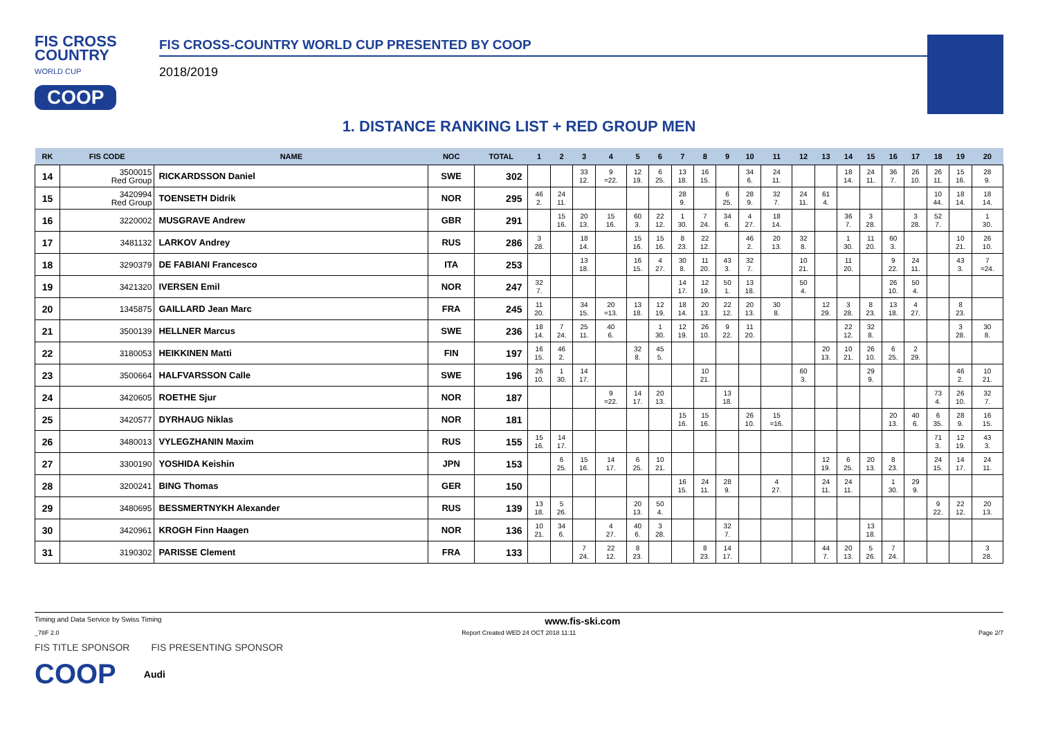FIS CROSS
COUNTRY
WORLD CUP
COOP
FIS CROSS-COUNTRY WORLD CUP PRESENTED BY COOP
2018/2019
1. DISTANCE RANKING LIST + RED GROUP MEN
| RK | FIS CODE | NAME | NOC | TOTAL | 1 | 2 | 3 | 4 | 5 | 6 | 7 | 8 | 9 | 10 | 11 | 12 | 13 | 14 | 15 | 16 | 17 | 18 | 19 | 20 |
| --- | --- | --- | --- | --- | --- | --- | --- | --- | --- | --- | --- | --- | --- | --- | --- | --- | --- | --- | --- | --- | --- | --- | --- | --- |
| 14 | 3500015 Red Group | RICKARDSSON Daniel | SWE | 302 | | | 33 12. | 9 =22. | 12 19. | 6 25. | 13 18. | 16 15. | | 34 6. | 24 11. | | | 18 14. | 24 11. | 36 7. | 26 10. | 26 11. | 15 16. | 28 9. |
| 15 | 3420994 Red Group | TOENSETH Didrik | NOR | 295 | 46 2. | 24 11. | | | | | 28 9. | | 6 25. | 28 9. | 32 7. | 24 11. | 61 4. | | | | | 10 44. | 18 14. | 18 14. |
| 16 | 3220002 | MUSGRAVE Andrew | GBR | 291 | | 15 16. | 20 13. | 15 16. | 60 3. | 22 12. | 1 30. | 7 24. | 34 6. | 4 27. | 18 14. | | | 36 7. | 3 28. | | 3 28. | 52 7. | | 1 30. |
| 17 | 3481132 | LARKOV Andrey | RUS | 286 | 3 28. | | 18 14. | | 15 16. | 15 16. | 8 23. | 22 12. | | 46 2. | 20 13. | 32 8. | | 1 30. | 11 20. | 60 3. | | | 10 21. | 26 10. |
| 18 | 3290379 | DE FABIANI Francesco | ITA | 253 | | | 13 18. | | 16 15. | 4 27. | 30 8. | 11 20. | 43 3. | 32 7. | | 10 21. | | 11 20. | | 9 22. | 24 11. | | 43 3. | 7 =24. |
| 19 | 3421320 | IVERSEN Emil | NOR | 247 | 32 7. | | | | | | 14 17. | 12 19. | 50 1. | 13 18. | | 50 4. | | | | 26 10. | 50 4. | | | |
| 20 | 1345875 | GAILLARD Jean Marc | FRA | 245 | 11 20. | | 34 15. | 20 =13. | 13 18. | 12 19. | 18 14. | 20 13. | 22 12. | 20 13. | 30 8. | | 12 29. | 3 28. | 8 23. | 13 18. | 4 27. | | 8 23. | |
| 21 | 3500139 | HELLNER Marcus | SWE | 236 | 18 14. | 7 24. | 25 11. | 40 6. | | 1 30. | 12 19. | 26 10. | 9 22. | 11 20. | | | | 22 12. | 32 8. | | | | 3 28. | 30 8. |
| 22 | 3180053 | HEIKKINEN Matti | FIN | 197 | 16 15. | 46 2. | | | 32 8. | 45 5. | | | | | | | 20 13. | 10 21. | 26 10. | 6 25. | 2 29. | | | |
| 23 | 3500664 | HALFVARSSON Calle | SWE | 196 | 26 10. | 1 30. | 14 17. | | | | | 10 21. | | | | 60 3. | | | 29 9. | | | | 46 2. | 10 21. |
| 24 | 3420605 | ROETHE Sjur | NOR | 187 | | | | 9 =22. | 14 17. | 20 13. | | | 13 18. | | | | | | | | | 73 4. | 26 10. | 32 7. |
| 25 | 3420577 | DYRHAUG Niklas | NOR | 181 | | | | | | | 15 16. | 15 16. | | 26 10. | 15 =16. | | | | | 20 13. | 40 6. | 6 35. | 28 9. | 16 15. |
| 26 | 3480013 | VYLEGZHANIN Maxim | RUS | 155 | 15 16. | 14 17. | | | | | | | | | | | | | | | | 71 3. | 12 19. | 43 3. |
| 27 | 3300190 | YOSHIDA Keishin | JPN | 153 | | 6 25. | 15 16. | 14 17. | 6 25. | 10 21. | | | | | | | 12 19. | 6 25. | 20 13. | 8 23. | | 24 15. | 14 17. | 24 11. |
| 28 | 3200241 | BING Thomas | GER | 150 | | | | | | | 16 15. | 24 11. | 28 9. | | 4 27. | | 24 11. | 24 11. | | 1 30. | 29 9. | | | |
| 29 | 3480695 | BESSMERTNYKH Alexander | RUS | 139 | 13 18. | 5 26. | | | 20 13. | 50 4. | | | | | | | | | | | | 9 22. | 22 12. | 20 13. |
| 30 | 3420961 | KROGH Finn Haagen | NOR | 136 | 10 21. | 34 6. | | 4 27. | 40 6. | 3 28. | | | 32 7. | | | | | | 13 18. | | | | | |
| 31 | 3190302 | PARISSE Clement | FRA | 133 | | | 7 24. | 22 12. | 8 23. | | | 8 23. | 14 17. | | | | 44 7. | 20 13. | 5 26. | 7 24. | | | | 3 28. |
Timing and Data Service by Swiss Timing www.fis-ski.com
_78F 2.0 Report Created WED 24 OCT 2018 11:11 Page 2/7
FIS TITLE SPONSOR FIS PRESENTING SPONSOR
COOP Audi